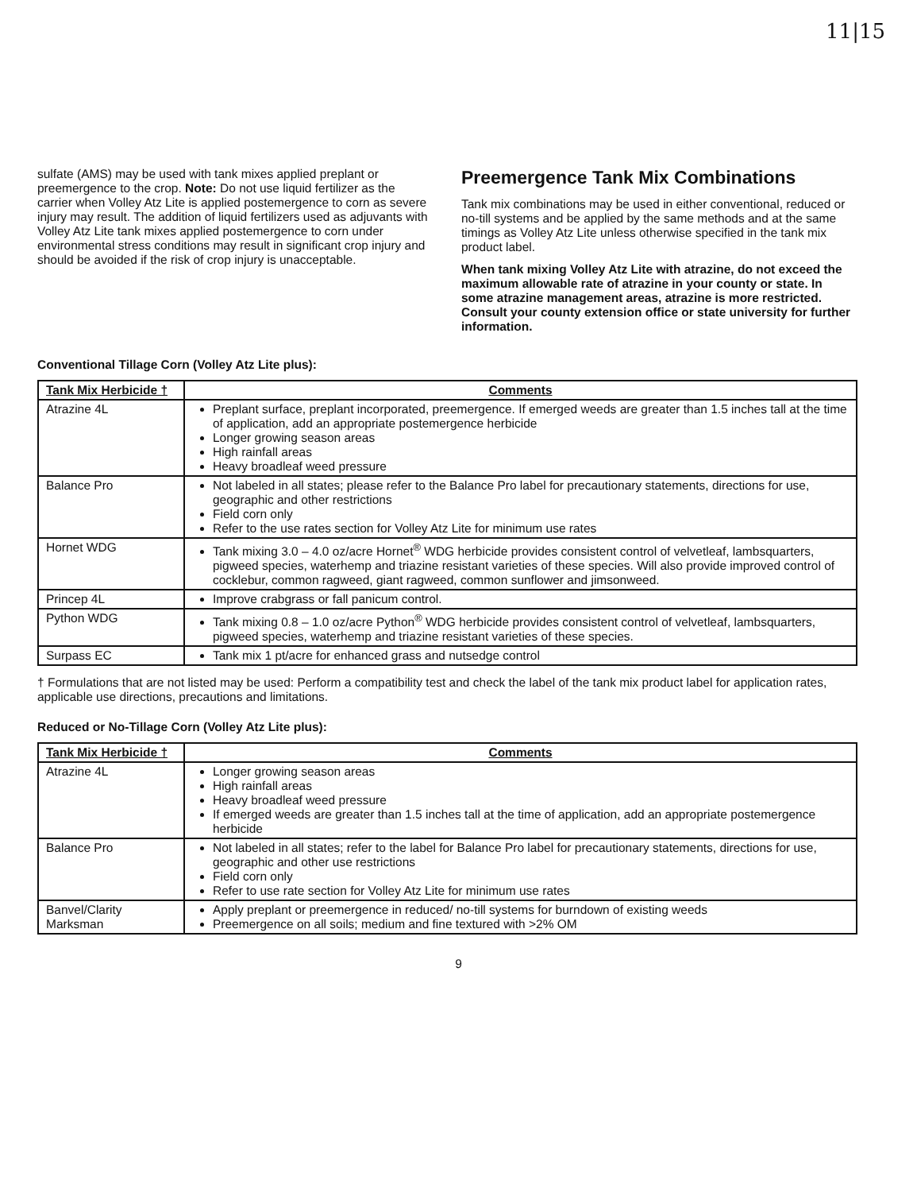11|15
sulfate (AMS) may be used with tank mixes applied preplant or preemergence to the crop. Note: Do not use liquid fertilizer as the carrier when Volley Atz Lite is applied postemergence to corn as severe injury may result. The addition of liquid fertilizers used as adjuvants with Volley Atz Lite tank mixes applied postemergence to corn under environmental stress conditions may result in significant crop injury and should be avoided if the risk of crop injury is unacceptable.
Preemergence Tank Mix Combinations
Tank mix combinations may be used in either conventional, reduced or no-till systems and be applied by the same methods and at the same timings as Volley Atz Lite unless otherwise specified in the tank mix product label.
When tank mixing Volley Atz Lite with atrazine, do not exceed the maximum allowable rate of atrazine in your county or state. In some atrazine management areas, atrazine is more restricted. Consult your county extension office or state university for further information.
Conventional Tillage Corn (Volley Atz Lite plus):
| Tank Mix Herbicide † | Comments |
| --- | --- |
| Atrazine 4L | Preplant surface, preplant incorporated, preemergence. If emerged weeds are greater than 1.5 inches tall at the time of application, add an appropriate postemergence herbicide Longer growing season areas High rainfall areas Heavy broadleaf weed pressure |
| Balance Pro | Not labeled in all states; please refer to the Balance Pro label for precautionary statements, directions for use, geographic and other restrictions Field corn only Refer to the use rates section for Volley Atz Lite for minimum use rates |
| Hornet WDG | Tank mixing 3.0 – 4.0 oz/acre Hornet<sup>®</sup> WDG herbicide provides consistent control of velvetleaf, lambsquarters, pigweed species, waterhemp and triazine resistant varieties of these species. Will also provide improved control of cocklebur, common ragweed, giant ragweed, common sunflower and jimsonweed. |
| Princep 4L | Improve crabgrass or fall panicum control. |
| Python WDG | Tank mixing 0.8 – 1.0 oz/acre Python<sup>®</sup> WDG herbicide provides consistent control of velvetleaf, lambsquarters, pigweed species, waterhemp and triazine resistant varieties of these species. |
| Surpass EC | Tank mix 1 pt/acre for enhanced grass and nutsedge control |
† Formulations that are not listed may be used: Perform a compatibility test and check the label of the tank mix product label for application rates, applicable use directions, precautions and limitations.
Reduced or No-Tillage Corn (Volley Atz Lite plus):
| Tank Mix Herbicide † | Comments |
| --- | --- |
| Atrazine 4L | Longer growing season areas High rainfall areas Heavy broadleaf weed pressure If emerged weeds are greater than 1.5 inches tall at the time of application, add an appropriate postemergence herbicide |
| Balance Pro | Not labeled in all states; refer to the label for Balance Pro label for precautionary statements, directions for use, geographic and other use restrictions Field corn only Refer to use rate section for Volley Atz Lite for minimum use rates |
| Banvel/Clarity Marksman | Apply preplant or preemergence in reduced/ no-till systems for burndown of existing weeds Preemergence on all soils; medium and fine textured with >2% OM |
9